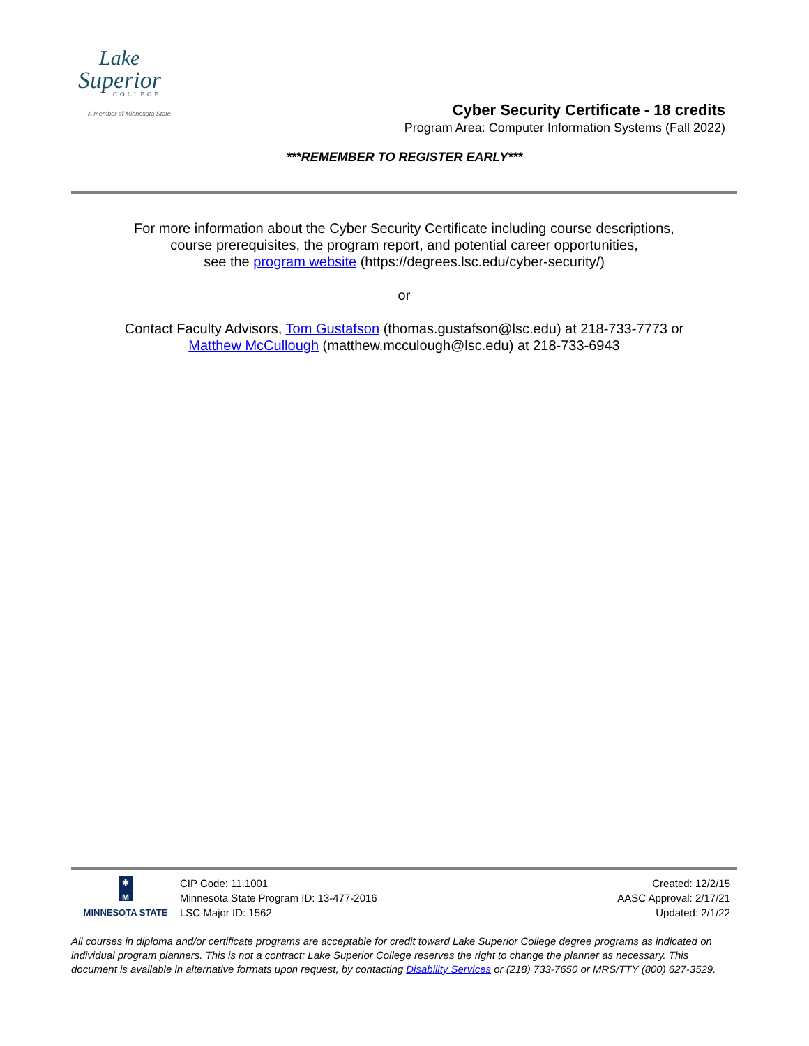Lake
Superior
COLLEGE
A member of Minnesota State
Cyber Security Certificate - 18 credits
Program Area: Computer Information Systems (Fall 2022)
***REMEMBER TO REGISTER EARLY***
For more information about the Cyber Security Certificate including course descriptions,
course prerequisites, the program report, and potential career opportunities,
see the program website (https://degrees.lsc.edu/cyber-security/)
or
Contact Faculty Advisors, Tom Gustafson (thomas.gustafson@lsc.edu) at 218-733-7773 or
Matthew McCullough (matthew.mcculough@lsc.edu) at 218-733-6943
✱
M
MINNESOTA STATE
CIP Code: 11.1001
Minnesota State Program ID: 13-477-2016
LSC Major ID: 1562
Created: 12/2/15
AASC Approval: 2/17/21
Updated: 2/1/22
All courses in diploma and/or certificate programs are acceptable for credit toward Lake Superior College degree programs as indicated on individual program planners. This is not a contract; Lake Superior College reserves the right to change the planner as necessary. This document is available in alternative formats upon request, by contacting Disability Services or (218) 733-7650 or MRS/TTY (800) 627-3529.